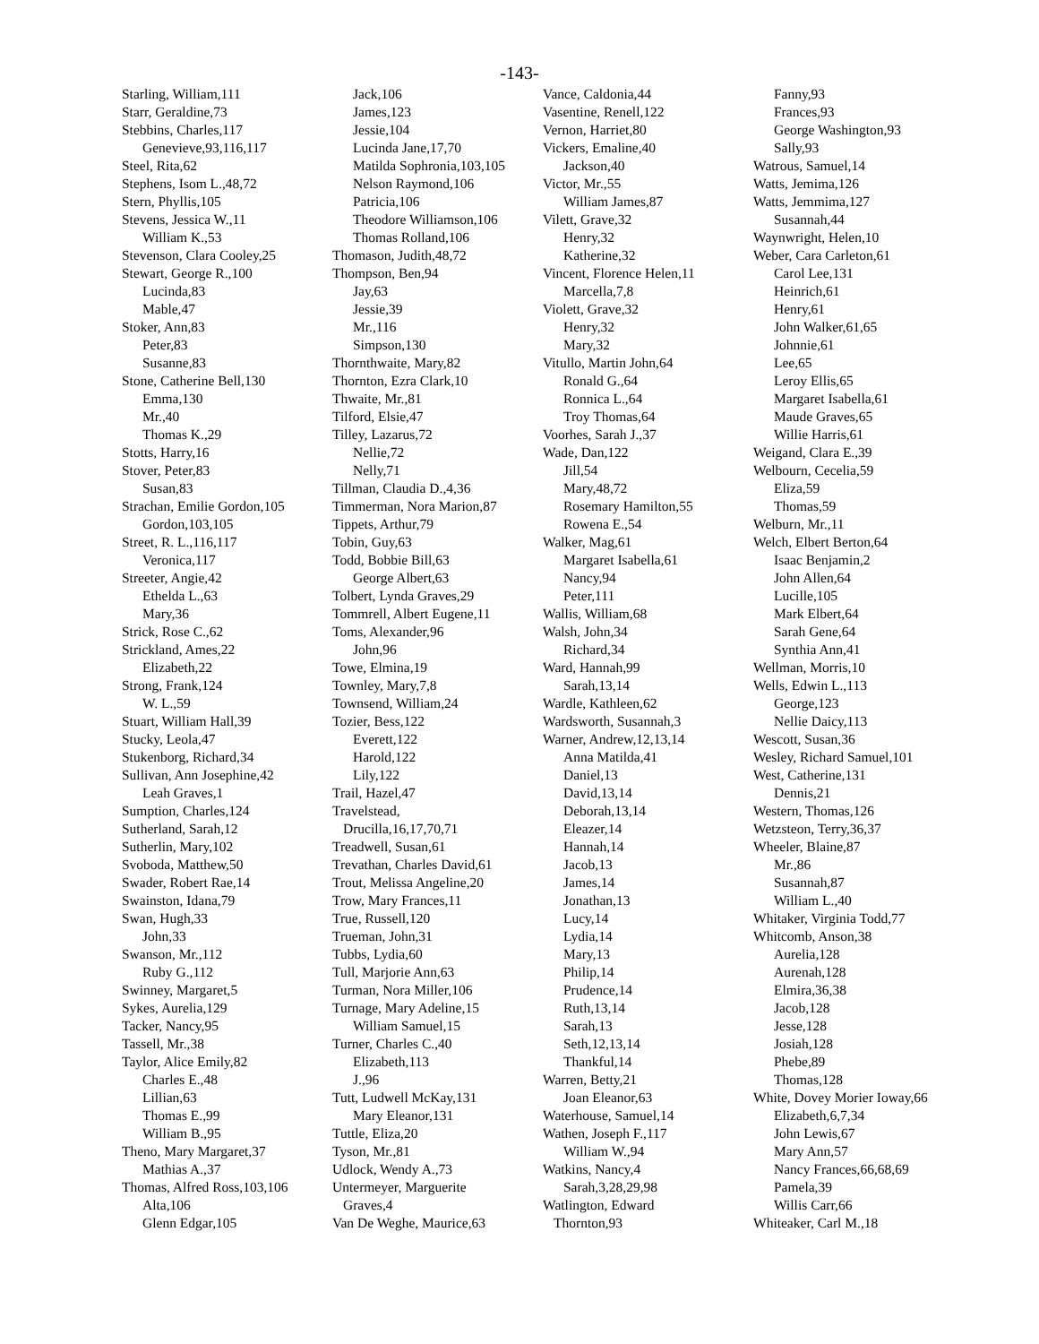-143-
Starling, William,111
Starr, Geraldine,73
Stebbins, Charles,117
Genevieve,93,116,117
Steel, Rita,62
Stephens, Isom L.,48,72
Stern, Phyllis,105
Stevens, Jessica W.,11
William K.,53
Stevenson, Clara Cooley,25
Stewart, George R.,100
Lucinda,83
Mable,47
Stoker, Ann,83
Peter,83
Susanne,83
Stone, Catherine Bell,130
Emma,130
Mr.,40
Thomas K.,29
Stotts, Harry,16
Stover, Peter,83
Susan,83
Strachan, Emilie Gordon,105
Gordon,103,105
Street, R. L.,116,117
Veronica,117
Streeter, Angie,42
Ethelda L.,63
Mary,36
Strick, Rose C.,62
Strickland, Ames,22
Elizabeth,22
Strong, Frank,124
W. L.,59
Stuart, William Hall,39
Stucky, Leola,47
Stukenborg, Richard,34
Sullivan, Ann Josephine,42
Leah Graves,1
Sumption, Charles,124
Sutherland, Sarah,12
Sutherlin, Mary,102
Svoboda, Matthew,50
Swader, Robert Rae,14
Swainston, Idana,79
Swan, Hugh,33
John,33
Swanson, Mr.,112
Ruby G.,112
Swinney, Margaret,5
Sykes, Aurelia,129
Tacker, Nancy,95
Tassell, Mr.,38
Taylor, Alice Emily,82
Charles E.,48
Lillian,63
Thomas E.,99
William B.,95
Theno, Mary Margaret,37
Mathias A.,37
Thomas, Alfred Ross,103,106
Alta,106
Glenn Edgar,105
Jack,106
James,123
Jessie,104
Lucinda Jane,17,70
Matilda Sophronia,103,105
Nelson Raymond,106
Patricia,106
Theodore Williamson,106
Thomas Rolland,106
Thomason, Judith,48,72
Thompson, Ben,94
Jay,63
Jessie,39
Mr.,116
Simpson,130
Thornthwaite, Mary,82
Thornton, Ezra Clark,10
Thwaite, Mr.,81
Tilford, Elsie,47
Tilley, Lazarus,72
Nellie,72
Nelly,71
Tillman, Claudia D.,4,36
Timmerman, Nora Marion,87
Tippets, Arthur,79
Tobin, Guy,63
Todd, Bobbie Bill,63
George Albert,63
Tolbert, Lynda Graves,29
Tommrell, Albert Eugene,11
Toms, Alexander,96
John,96
Towe, Elmina,19
Townley, Mary,7,8
Townsend, William,24
Tozier, Bess,122
Everett,122
Harold,122
Lily,122
Trail, Hazel,47
Travelstead,
Drucilla,16,17,70,71
Treadwell, Susan,61
Trevathan, Charles David,61
Trout, Melissa Angeline,20
Trow, Mary Frances,11
True, Russell,120
Trueman, John,31
Tubbs, Lydia,60
Tull, Marjorie Ann,63
Turman, Nora Miller,106
Turnage, Mary Adeline,15
William Samuel,15
Turner, Charles C.,40
Elizabeth,113
J.,96
Tutt, Ludwell McKay,131
Mary Eleanor,131
Tuttle, Eliza,20
Tyson, Mr.,81
Udlock, Wendy A.,73
Untermeyer, Marguerite
Graves,4
Van De Weghe, Maurice,63
Vance, Caldonia,44
Vasentine, Renell,122
Vernon, Harriet,80
Vickers, Emaline,40
Jackson,40
Victor, Mr.,55
William James,87
Vilett, Grave,32
Henry,32
Katherine,32
Vincent, Florence Helen,11
Marcella,7,8
Violett, Grave,32
Henry,32
Mary,32
Vitullo, Martin John,64
Ronald G.,64
Ronnica L.,64
Troy Thomas,64
Voorhes, Sarah J.,37
Wade, Dan,122
Jill,54
Mary,48,72
Rosemary Hamilton,55
Rowena E.,54
Walker, Mag,61
Margaret Isabella,61
Nancy,94
Peter,111
Wallis, William,68
Walsh, John,34
Richard,34
Ward, Hannah,99
Sarah,13,14
Wardle, Kathleen,62
Wardsworth, Susannah,3
Warner, Andrew,12,13,14
Anna Matilda,41
Daniel,13
David,13,14
Deborah,13,14
Eleazer,14
Hannah,14
Jacob,13
James,14
Jonathan,13
Lucy,14
Lydia,14
Mary,13
Philip,14
Prudence,14
Ruth,13,14
Sarah,13
Seth,12,13,14
Thankful,14
Warren, Betty,21
Joan Eleanor,63
Waterhouse, Samuel,14
Wathen, Joseph F.,117
William W.,94
Watkins, Nancy,4
Sarah,3,28,29,98
Watlington, Edward
Thornton,93
Fanny,93
Frances,93
George Washington,93
Sally,93
Watrous, Samuel,14
Watts, Jemima,126
Watts, Jemmima,127
Susannah,44
Waynwright, Helen,10
Weber, Cara Carleton,61
Carol Lee,131
Heinrich,61
Henry,61
John Walker,61,65
Johnnie,61
Lee,65
Leroy Ellis,65
Margaret Isabella,61
Maude Graves,65
Willie Harris,61
Weigand, Clara E.,39
Welbourn, Cecelia,59
Eliza,59
Thomas,59
Welburn, Mr.,11
Welch, Elbert Berton,64
Isaac Benjamin,2
John Allen,64
Lucille,105
Mark Elbert,64
Sarah Gene,64
Synthia Ann,41
Wellman, Morris,10
Wells, Edwin L.,113
George,123
Nellie Daicy,113
Wescott, Susan,36
Wesley, Richard Samuel,101
West, Catherine,131
Dennis,21
Western, Thomas,126
Wetzsteon, Terry,36,37
Wheeler, Blaine,87
Mr.,86
Susannah,87
William L.,40
Whitaker, Virginia Todd,77
Whitcomb, Anson,38
Aurelia,128
Aurenah,128
Elmira,36,38
Jacob,128
Jesse,128
Josiah,128
Phebe,89
Thomas,128
White, Dovey Morier Ioway,66
Elizabeth,6,7,34
John Lewis,67
Mary Ann,57
Nancy Frances,66,68,69
Pamela,39
Willis Carr,66
Whiteaker, Carl M.,18